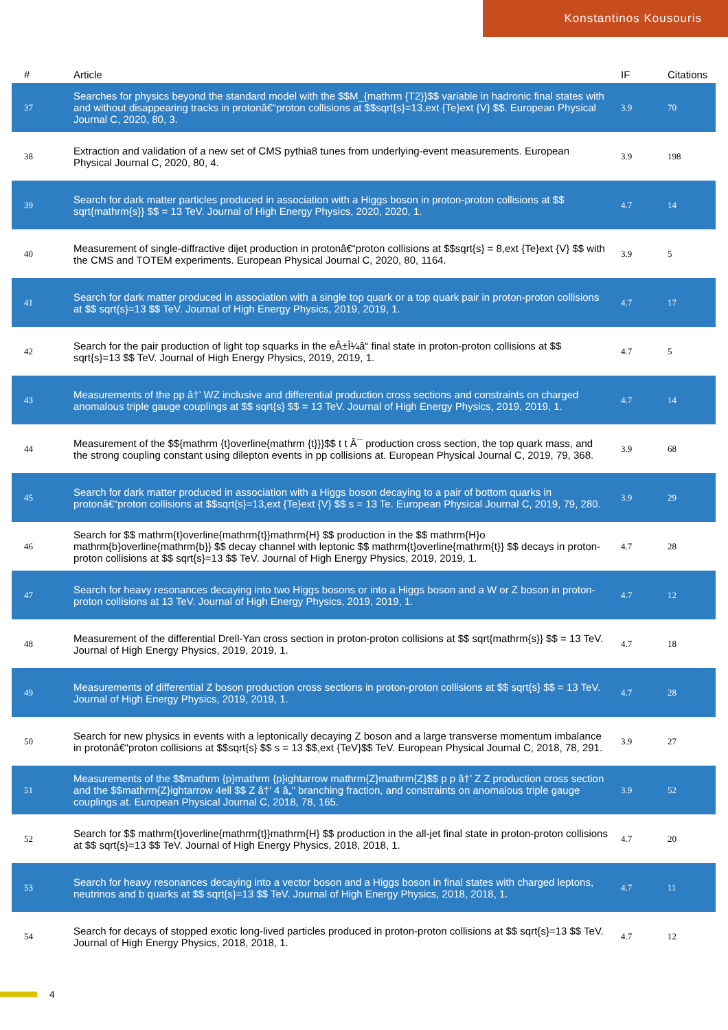Konstantinos Kousouris
| # | Article | IF | Citations |
| --- | --- | --- | --- |
| 37 | Searches for physics beyond the standard model with the $$M_{mathrm {T2}}$$ variable in hadronic final states with and without disappearing tracks in protonâ€“proton collisions at $$sqrt{s}=13,ext {Te}ext {V} $$. European Physical Journal C, 2020, 80, 3. | 3.9 | 70 |
| 38 | Extraction and validation of a new set of CMS pythia8 tunes from underlying-event measurements. European Physical Journal C, 2020, 80, 4. | 3.9 | 198 |
| 39 | Search for dark matter particles produced in association with a Higgs boson in proton-proton collisions at $$ sqrt{mathrm{s}} $$ = 13 TeV. Journal of High Energy Physics, 2020, 2020, 1. | 4.7 | 14 |
| 40 | Measurement of single-diffractive dijet production in protonâ€“proton collisions at $$sqrt{s} = 8,ext {Te}ext {V} $$ with the CMS and TOTEM experiments. European Physical Journal C, 2020, 80, 1164. | 3.9 | 5 |
| 41 | Search for dark matter produced in association with a single top quark or a top quark pair in proton-proton collisions at $$ sqrt{s}=13 $$ TeV. Journal of High Energy Physics, 2019, 2019, 1. | 4.7 | 17 |
| 42 | Search for the pair production of light top squarks in the eÂ±Î¼â“ final state in proton-proton collisions at $$ sqrt{s}=13 $$ TeV. Journal of High Energy Physics, 2019, 2019, 1. | 4.7 | 5 |
| 43 | Measurements of the pp â†’ WZ inclusive and differential production cross sections and constraints on charged anomalous triple gauge couplings at $$ sqrt{s} $$ = 13 TeV. Journal of High Energy Physics, 2019, 2019, 1. | 4.7 | 14 |
| 44 | Measurement of the $${mathrm {t}overline{mathrm {t}}}$$ t t Â¯ production cross section, the top quark mass, and the strong coupling constant using dilepton events in pp collisions at. European Physical Journal C, 2019, 79, 368. | 3.9 | 68 |
| 45 | Search for dark matter produced in association with a Higgs boson decaying to a pair of bottom quarks in protonâ€“proton collisions at $$sqrt{s}=13,ext {Te}ext {V} $$ s = 13 Te. European Physical Journal C, 2019, 79, 280. | 3.9 | 29 |
| 46 | Search for $$ mathrm{t}overline{mathrm{t}}mathrm{H} $$ production in the $$ mathrm{H}o mathrm{b}overline{mathrm{b}} $$ decay channel with leptonic $$ mathrm{t}overline{mathrm{t}} $$ decays in proton-proton collisions at $$ sqrt{s}=13 $$ TeV. Journal of High Energy Physics, 2019, 2019, 1. | 4.7 | 28 |
| 47 | Search for heavy resonances decaying into two Higgs bosons or into a Higgs boson and a W or Z boson in proton-proton collisions at 13 TeV. Journal of High Energy Physics, 2019, 2019, 1. | 4.7 | 12 |
| 48 | Measurement of the differential Drell-Yan cross section in proton-proton collisions at $$ sqrt{mathrm{s}} $$ = 13 TeV. Journal of High Energy Physics, 2019, 2019, 1. | 4.7 | 18 |
| 49 | Measurements of differential Z boson production cross sections in proton-proton collisions at $$ sqrt{s} $$ = 13 TeV. Journal of High Energy Physics, 2019, 2019, 1. | 4.7 | 28 |
| 50 | Search for new physics in events with a leptonically decaying Z boson and a large transverse momentum imbalance in protonâ€“proton collisions at $$sqrt{s} $$ s = 13 $$,ext {TeV}$$ TeV. European Physical Journal C, 2018, 78, 291. | 3.9 | 27 |
| 51 | Measurements of the $$mathrm {p}mathrm {p}ightarrow mathrm{Z}mathrm{Z}$$ p p â†’ Z Z production cross section and the $$mathrm{Z}ightarrow 4ell $$ Z â†’ 4 â„“ branching fraction, and constraints on anomalous triple gauge couplings at. European Physical Journal C, 2018, 78, 165. | 3.9 | 52 |
| 52 | Search for $$ mathrm{t}overline{mathrm{t}}mathrm{H} $$ production in the all-jet final state in proton-proton collisions at $$ sqrt{s}=13 $$ TeV. Journal of High Energy Physics, 2018, 2018, 1. | 4.7 | 20 |
| 53 | Search for heavy resonances decaying into a vector boson and a Higgs boson in final states with charged leptons, neutrinos and b quarks at $$ sqrt{s}=13 $$ TeV. Journal of High Energy Physics, 2018, 2018, 1. | 4.7 | 11 |
| 54 | Search for decays of stopped exotic long-lived particles produced in proton-proton collisions at $$ sqrt{s}=13 $$ TeV. Journal of High Energy Physics, 2018, 2018, 1. | 4.7 | 12 |
4